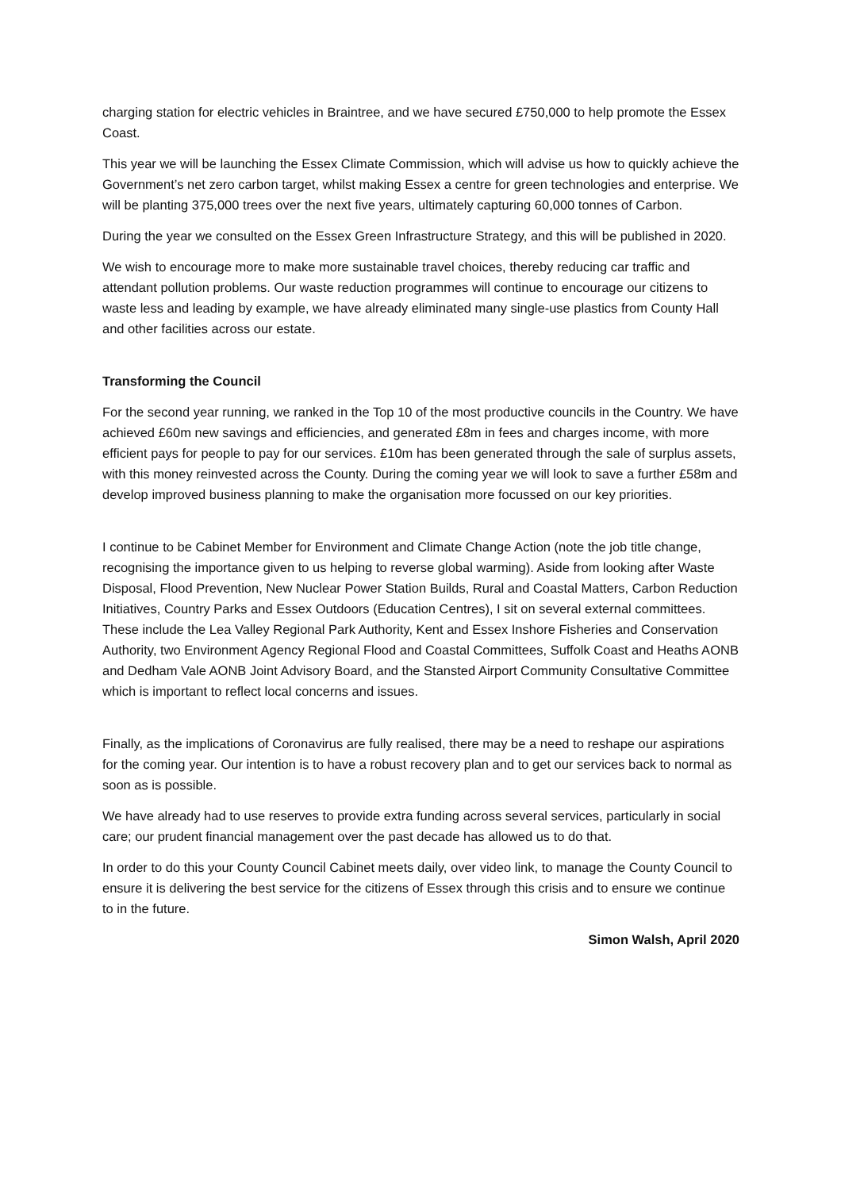charging station for electric vehicles in Braintree, and we have secured £750,000 to help promote the Essex Coast.
This year we will be launching the Essex Climate Commission, which will advise us how to quickly achieve the Government’s net zero carbon target, whilst making Essex a centre for green technologies and enterprise. We will be planting 375,000 trees over the next five years, ultimately capturing 60,000 tonnes of Carbon.
During the year we consulted on the Essex Green Infrastructure Strategy, and this will be published in 2020.
We wish to encourage more to make more sustainable travel choices, thereby reducing car traffic and attendant pollution problems. Our waste reduction programmes will continue to encourage our citizens to waste less and leading by example, we have already eliminated many single-use plastics from County Hall and other facilities across our estate.
Transforming the Council
For the second year running, we ranked in the Top 10 of the most productive councils in the Country. We have achieved £60m new savings and efficiencies, and generated £8m in fees and charges income, with more efficient pays for people to pay for our services. £10m has been generated through the sale of surplus assets, with this money reinvested across the County. During the coming year we will look to save a further £58m and develop improved business planning to make the organisation more focussed on our key priorities.
I continue to be Cabinet Member for Environment and Climate Change Action (note the job title change, recognising the importance given to us helping to reverse global warming). Aside from looking after Waste Disposal, Flood Prevention, New Nuclear Power Station Builds, Rural and Coastal Matters, Carbon Reduction Initiatives, Country Parks and Essex Outdoors (Education Centres), I sit on several external committees. These include the Lea Valley Regional Park Authority, Kent and Essex Inshore Fisheries and Conservation Authority, two Environment Agency Regional Flood and Coastal Committees, Suffolk Coast and Heaths AONB and Dedham Vale AONB Joint Advisory Board, and the Stansted Airport Community Consultative Committee which is important to reflect local concerns and issues.
Finally, as the implications of Coronavirus are fully realised, there may be a need to reshape our aspirations for the coming year. Our intention is to have a robust recovery plan and to get our services back to normal as soon as is possible.
We have already had to use reserves to provide extra funding across several services, particularly in social care; our prudent financial management over the past decade has allowed us to do that.
In order to do this your County Council Cabinet meets daily, over video link, to manage the County Council to ensure it is delivering the best service for the citizens of Essex through this crisis and to ensure we continue to in the future.
Simon Walsh, April 2020